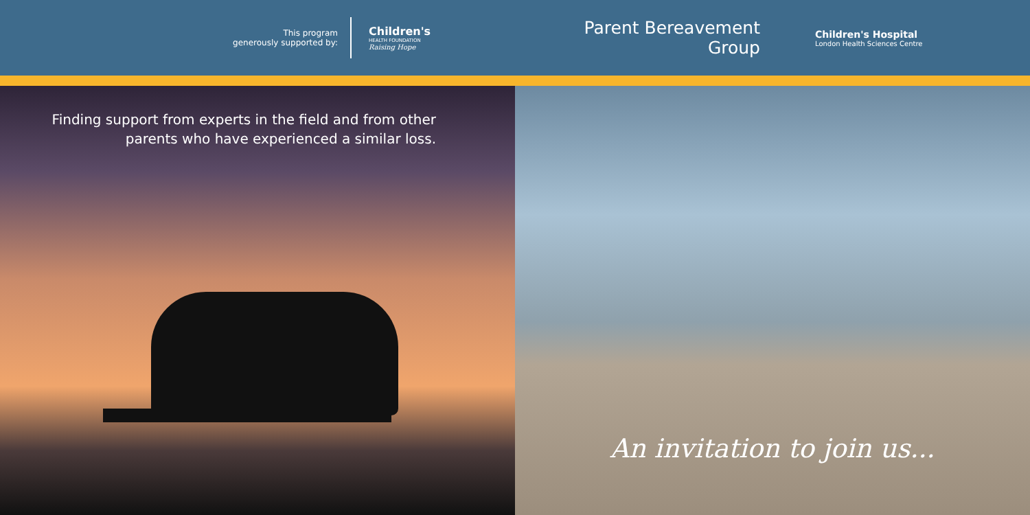This program
generously supported by:
Children's
HEALTH FOUNDATION
Raising Hope
Parent Bereavement Group
Children's Hospital
London Health Sciences Centre
Finding support from experts in the field and from other
parents who have experienced a similar loss.
An invitation to join us...